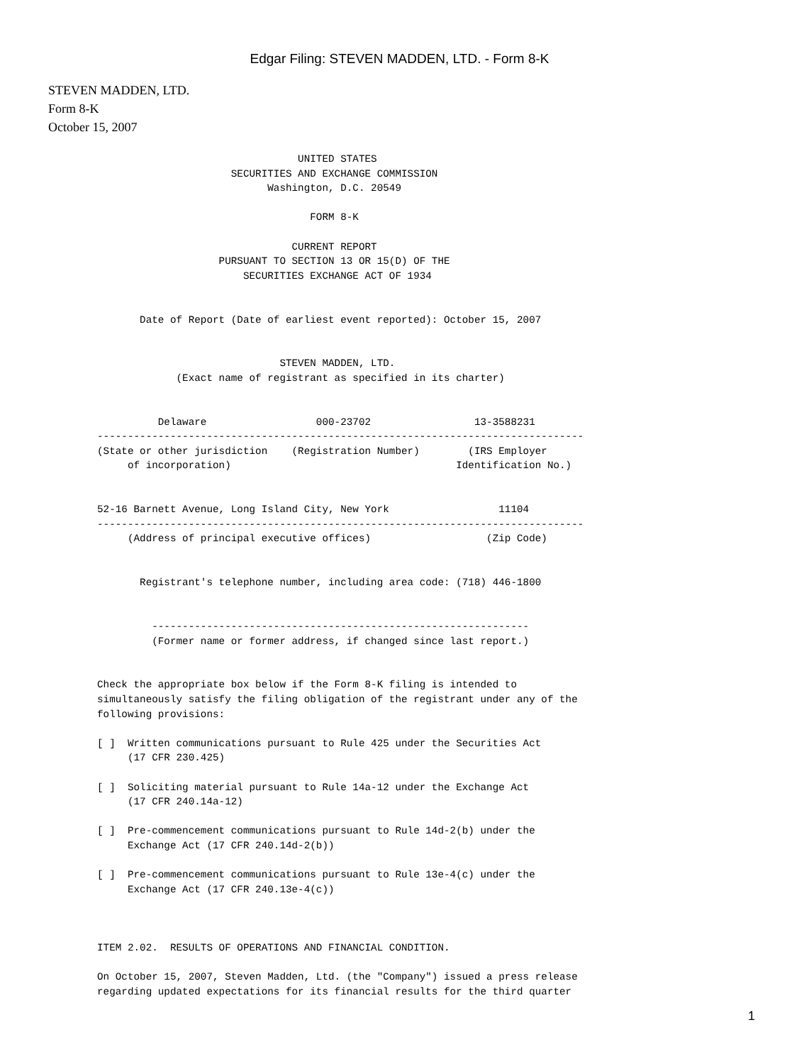Edgar Filing: STEVEN MADDEN, LTD. - Form 8-K
STEVEN MADDEN, LTD.
Form 8-K
October 15, 2007
                                 UNITED STATES
                      SECURITIES AND EXCHANGE COMMISSION
                            Washington, D.C. 20549

                                   FORM 8-K

                                CURRENT REPORT
                    PURSUANT TO SECTION 13 OR 15(D) OF THE
                        SECURITIES EXCHANGE ACT OF 1934


       Date of Report (Date of earliest event reported): October 15, 2007


                              STEVEN MADDEN, LTD.
             (Exact name of registrant as specified in its charter)


          Delaware                  000-23702                 13-3588231
--------------------------------------------------------------------------------
(State or other jurisdiction    (Registration Number)        (IRS Employer
     of incorporation)                                     Identification No.)


52-16 Barnett Avenue, Long Island City, New York                  11104
--------------------------------------------------------------------------------
     (Address of principal executive offices)                   (Zip Code)


       Registrant's telephone number, including area code: (718) 446-1800


         --------------------------------------------------------------
         (Former name or former address, if changed since last report.)


Check the appropriate box below if the Form 8-K filing is intended to
simultaneously satisfy the filing obligation of the registrant under any of the
following provisions:

[ ]  Written communications pursuant to Rule 425 under the Securities Act
     (17 CFR 230.425)

[ ]  Soliciting material pursuant to Rule 14a-12 under the Exchange Act
     (17 CFR 240.14a-12)

[ ]  Pre-commencement communications pursuant to Rule 14d-2(b) under the
     Exchange Act (17 CFR 240.14d-2(b))

[ ]  Pre-commencement communications pursuant to Rule 13e-4(c) under the
     Exchange Act (17 CFR 240.13e-4(c))



ITEM 2.02.  RESULTS OF OPERATIONS AND FINANCIAL CONDITION.

On October 15, 2007, Steven Madden, Ltd. (the "Company") issued a press release
regarding updated expectations for its financial results for the third quarter
1